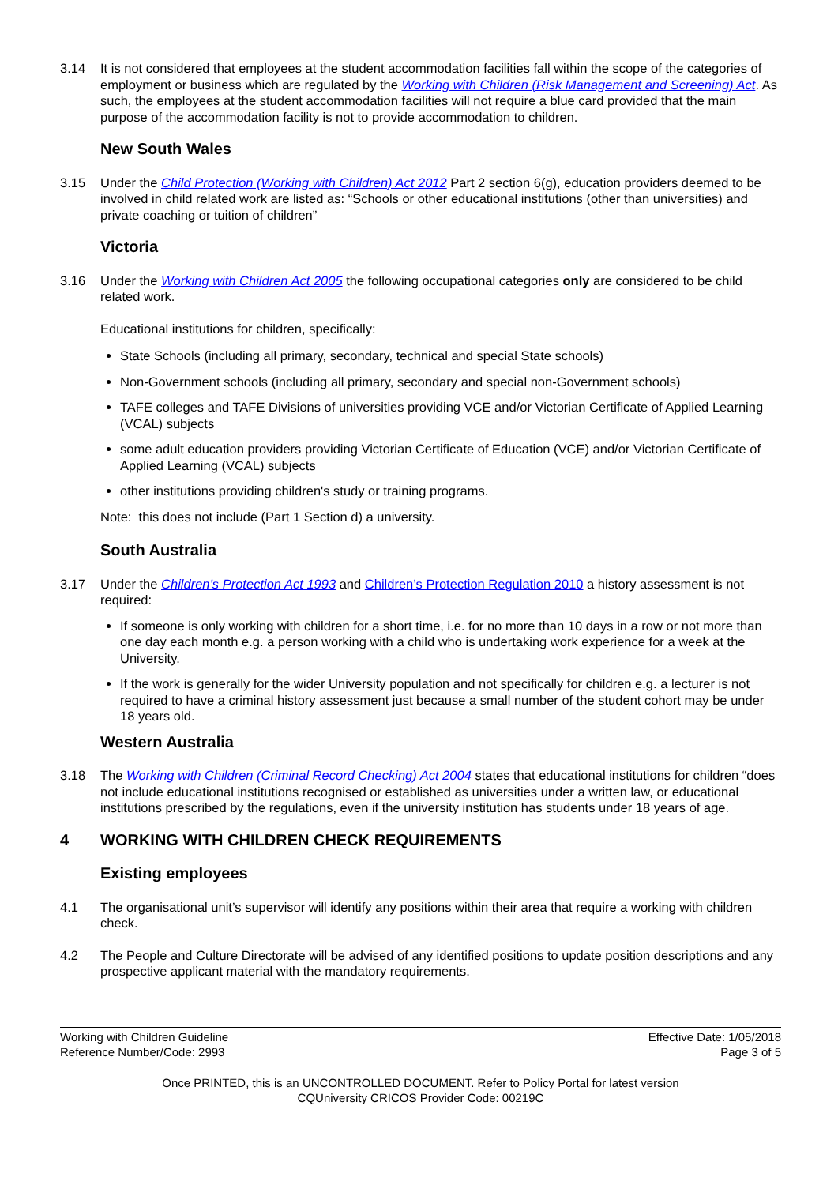3.14 It is not considered that employees at the student accommodation facilities fall within the scope of the categories of employment or business which are regulated by the Working with Children (Risk Management and Screening) Act. As such, the employees at the student accommodation facilities will not require a blue card provided that the main purpose of the accommodation facility is not to provide accommodation to children.
New South Wales
3.15 Under the Child Protection (Working with Children) Act 2012 Part 2 section 6(g), education providers deemed to be involved in child related work are listed as: “Schools or other educational institutions (other than universities) and private coaching or tuition of children”
Victoria
3.16 Under the Working with Children Act 2005 the following occupational categories only are considered to be child related work.
Educational institutions for children, specifically:
State Schools (including all primary, secondary, technical and special State schools)
Non-Government schools (including all primary, secondary and special non-Government schools)
TAFE colleges and TAFE Divisions of universities providing VCE and/or Victorian Certificate of Applied Learning (VCAL) subjects
some adult education providers providing Victorian Certificate of Education (VCE) and/or Victorian Certificate of Applied Learning (VCAL) subjects
other institutions providing children's study or training programs.
Note: this does not include (Part 1 Section d) a university.
South Australia
3.17 Under the Children’s Protection Act 1993 and Children’s Protection Regulation 2010 a history assessment is not required:
If someone is only working with children for a short time, i.e. for no more than 10 days in a row or not more than one day each month e.g. a person working with a child who is undertaking work experience for a week at the University.
If the work is generally for the wider University population and not specifically for children e.g. a lecturer is not required to have a criminal history assessment just because a small number of the student cohort may be under 18 years old.
Western Australia
3.18 The Working with Children (Criminal Record Checking) Act 2004 states that educational institutions for children “does not include educational institutions recognised or established as universities under a written law, or educational institutions prescribed by the regulations, even if the university institution has students under 18 years of age.
4 WORKING WITH CHILDREN CHECK REQUIREMENTS
Existing employees
4.1 The organisational unit’s supervisor will identify any positions within their area that require a working with children check.
4.2 The People and Culture Directorate will be advised of any identified positions to update position descriptions and any prospective applicant material with the mandatory requirements.
Working with Children Guideline
Reference Number/Code: 2993
Effective Date: 1/05/2018
Page 3 of 5
Once PRINTED, this is an UNCONTROLLED DOCUMENT. Refer to Policy Portal for latest version
CQUniversity CRICOS Provider Code: 00219C